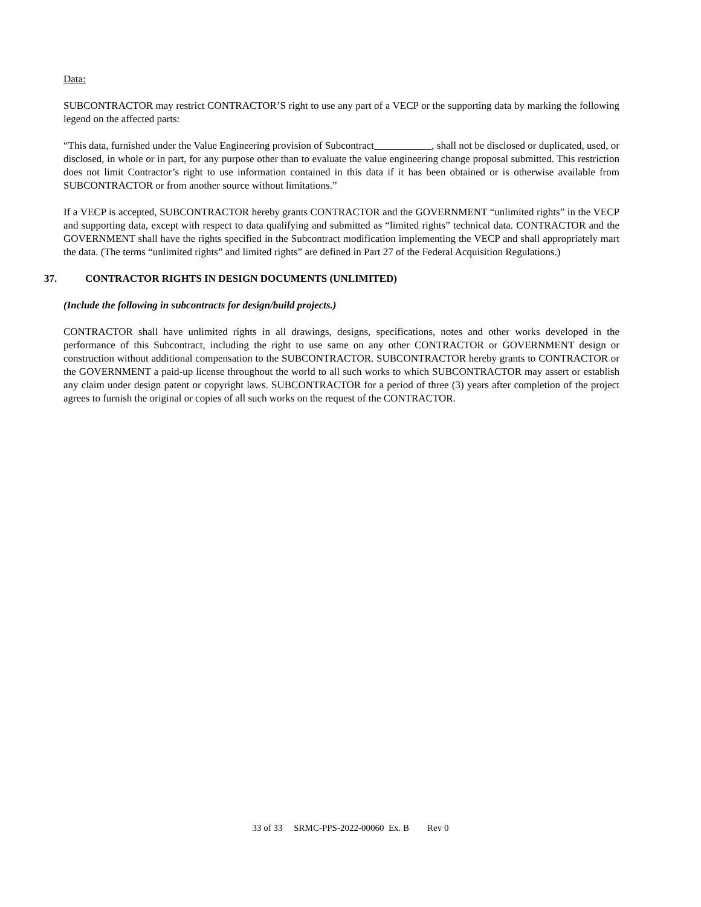Data:
SUBCONTRACTOR may restrict CONTRACTOR’S right to use any part of a VECP or the supporting data by marking the following legend on the affected parts:
“This data, furnished under the Value Engineering provision of Subcontract , shall not be disclosed or duplicated, used, or disclosed, in whole or in part, for any purpose other than to evaluate the value engineering change proposal submitted. This restriction does not limit Contractor’s right to use information contained in this data if it has been obtained or is otherwise available from SUBCONTRACTOR or from another source without limitations.”
If a VECP is accepted, SUBCONTRACTOR hereby grants CONTRACTOR and the GOVERNMENT “unlimited rights” in the VECP and supporting data, except with respect to data qualifying and submitted as “limited rights” technical data. CONTRACTOR and the GOVERNMENT shall have the rights specified in the Subcontract modification implementing the VECP and shall appropriately mart the data. (The terms “unlimited rights” and limited rights” are defined in Part 27 of the Federal Acquisition Regulations.)
37. CONTRACTOR RIGHTS IN DESIGN DOCUMENTS (UNLIMITED)
(Include the following in subcontracts for design/build projects.)
CONTRACTOR shall have unlimited rights in all drawings, designs, specifications, notes and other works developed in the performance of this Subcontract, including the right to use same on any other CONTRACTOR or GOVERNMENT design or construction without additional compensation to the SUBCONTRACTOR. SUBCONTRACTOR hereby grants to CONTRACTOR or the GOVERNMENT a paid-up license throughout the world to all such works to which SUBCONTRACTOR may assert or establish any claim under design patent or copyright laws. SUBCONTRACTOR for a period of three (3) years after completion of the project agrees to furnish the original or copies of all such works on the request of the CONTRACTOR.
33 of 33 SRMC-PPS-2022-00060 Ex. B Rev 0